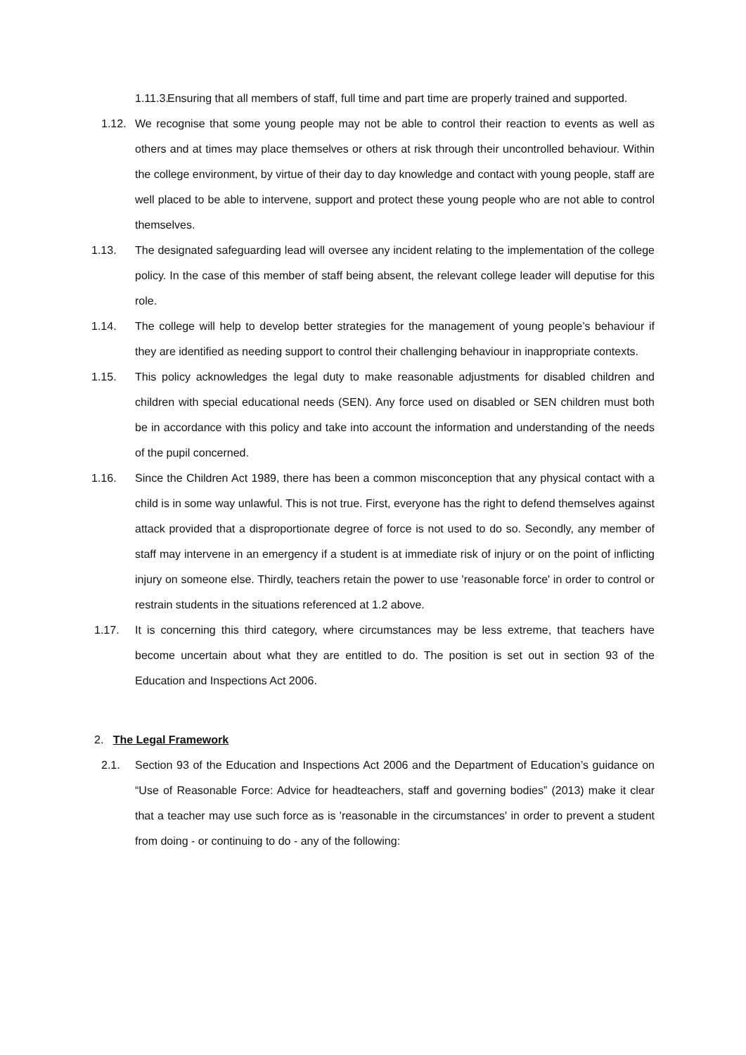1.11.3. Ensuring that all members of staff, full time and part time are properly trained and supported.
1.12. We recognise that some young people may not be able to control their reaction to events as well as others and at times may place themselves or others at risk through their uncontrolled behaviour. Within the college environment, by virtue of their day to day knowledge and contact with young people, staff are well placed to be able to intervene, support and protect these young people who are not able to control themselves.
1.13. The designated safeguarding lead will oversee any incident relating to the implementation of the college policy. In the case of this member of staff being absent, the relevant college leader will deputise for this role.
1.14. The college will help to develop better strategies for the management of young people’s behaviour if they are identified as needing support to control their challenging behaviour in inappropriate contexts.
1.15. This policy acknowledges the legal duty to make reasonable adjustments for disabled children and children with special educational needs (SEN). Any force used on disabled or SEN children must both be in accordance with this policy and take into account the information and understanding of the needs of the pupil concerned.
1.16. Since the Children Act 1989, there has been a common misconception that any physical contact with a child is in some way unlawful. This is not true. First, everyone has the right to defend themselves against attack provided that a disproportionate degree of force is not used to do so. Secondly, any member of staff may intervene in an emergency if a student is at immediate risk of injury or on the point of inflicting injury on someone else. Thirdly, teachers retain the power to use 'reasonable force' in order to control or restrain students in the situations referenced at 1.2 above.
1.17. It is concerning this third category, where circumstances may be less extreme, that teachers have become uncertain about what they are entitled to do. The position is set out in section 93 of the Education and Inspections Act 2006.
2. The Legal Framework
2.1. Section 93 of the Education and Inspections Act 2006 and the Department of Education’s guidance on “Use of Reasonable Force: Advice for headteachers, staff and governing bodies” (2013) make it clear that a teacher may use such force as is 'reasonable in the circumstances' in order to prevent a student from doing - or continuing to do - any of the following: